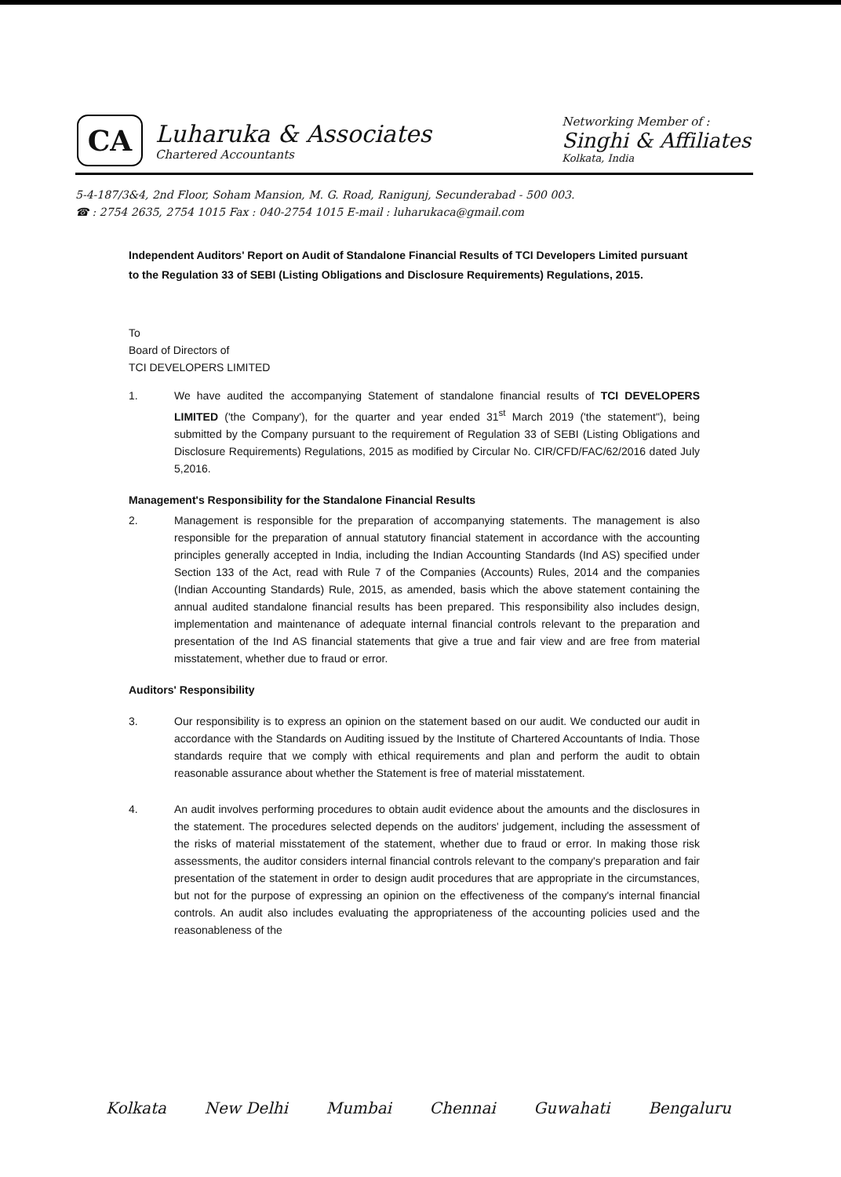CA
Luharuka & Associates
Chartered Accountants
Networking Member of :
Singhi & Affiliates
Kolkata, India
5-4-187/3&4, 2nd Floor, Soham Mansion, M. G. Road, Ranigunj, Secunderabad - 500 003.
☎ : 2754 2635, 2754 1015 Fax : 040-2754 1015 E-mail : luharukaca@gmail.com
Independent Auditors' Report on Audit of Standalone Financial Results of TCI Developers Limited pursuant to the Regulation 33 of SEBI (Listing Obligations and Disclosure Requirements) Regulations, 2015.
To
Board of Directors of
TCI DEVELOPERS LIMITED
1. We have audited the accompanying Statement of standalone financial results of TCI DEVELOPERS LIMITED ('the Company'), for the quarter and year ended 31<sup>st</sup> March 2019 ('the statement"), being submitted by the Company pursuant to the requirement of Regulation 33 of SEBI (Listing Obligations and Disclosure Requirements) Regulations, 2015 as modified by Circular No. CIR/CFD/FAC/62/2016 dated July 5,2016.
Management's Responsibility for the Standalone Financial Results
2. Management is responsible for the preparation of accompanying statements. The management is also responsible for the preparation of annual statutory financial statement in accordance with the accounting principles generally accepted in India, including the Indian Accounting Standards (Ind AS) specified under Section 133 of the Act, read with Rule 7 of the Companies (Accounts) Rules, 2014 and the companies (Indian Accounting Standards) Rule, 2015, as amended, basis which the above statement containing the annual audited standalone financial results has been prepared. This responsibility also includes design, implementation and maintenance of adequate internal financial controls relevant to the preparation and presentation of the Ind AS financial statements that give a true and fair view and are free from material misstatement, whether due to fraud or error.
Auditors' Responsibility
3. Our responsibility is to express an opinion on the statement based on our audit. We conducted our audit in accordance with the Standards on Auditing issued by the Institute of Chartered Accountants of India. Those standards require that we comply with ethical requirements and plan and perform the audit to obtain reasonable assurance about whether the Statement is free of material misstatement.
4. An audit involves performing procedures to obtain audit evidence about the amounts and the disclosures in the statement. The procedures selected depends on the auditors' judgement, including the assessment of the risks of material misstatement of the statement, whether due to fraud or error. In making those risk assessments, the auditor considers internal financial controls relevant to the company's preparation and fair presentation of the statement in order to design audit procedures that are appropriate in the circumstances, but not for the purpose of expressing an opinion on the effectiveness of the company's internal financial controls. An audit also includes evaluating the appropriateness of the accounting policies used and the reasonableness of the
Kolkata New Delhi Mumbai Chennai Guwahati Bengaluru